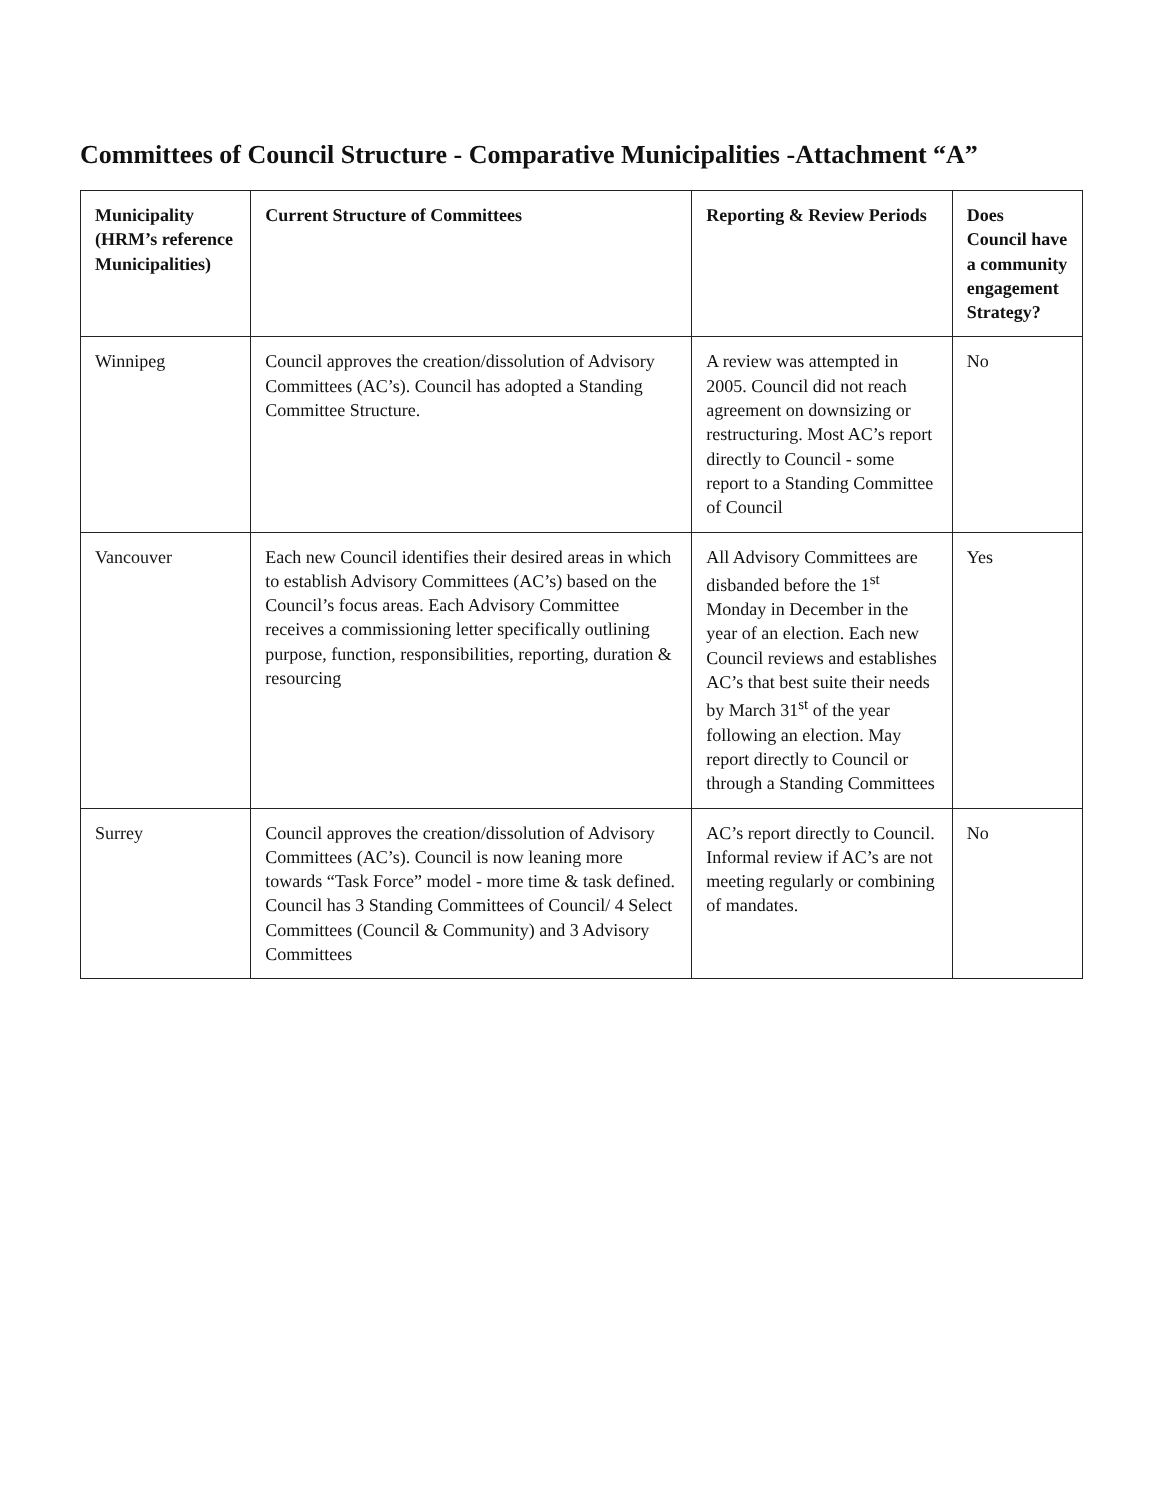Committees of Council Structure - Comparative Municipalities -Attachment “A”
| Municipality (HRM’s reference Municipalities) | Current Structure of Committees | Reporting & Review Periods | Does Council have a community engagement Strategy? |
| --- | --- | --- | --- |
| Winnipeg | Council approves the creation/dissolution of Advisory Committees (AC’s). Council has adopted a Standing Committee Structure. | A review was attempted in 2005. Council did not reach agreement on downsizing or restructuring. Most AC’s report directly to Council - some report to a Standing Committee of Council | No |
| Vancouver | Each new Council identifies their desired areas in which to establish Advisory Committees (AC’s) based on the Council’s focus areas. Each Advisory Committee receives a commissioning letter specifically outlining purpose, function, responsibilities, reporting, duration & resourcing | All Advisory Committees are disbanded before the 1<sup>st</sup> Monday in December in the year of an election. Each new Council reviews and establishes AC’s that best suite their needs by March 31<sup>st</sup> of the year following an election. May report directly to Council or through a Standing Committees | Yes |
| Surrey | Council approves the creation/dissolution of Advisory Committees (AC’s). Council is now leaning more towards “Task Force” model - more time & task defined. Council has 3 Standing Committees of Council/ 4 Select Committees (Council & Community) and 3 Advisory Committees | AC’s report directly to Council. Informal review if AC’s are not meeting regularly or combining of mandates. | No |